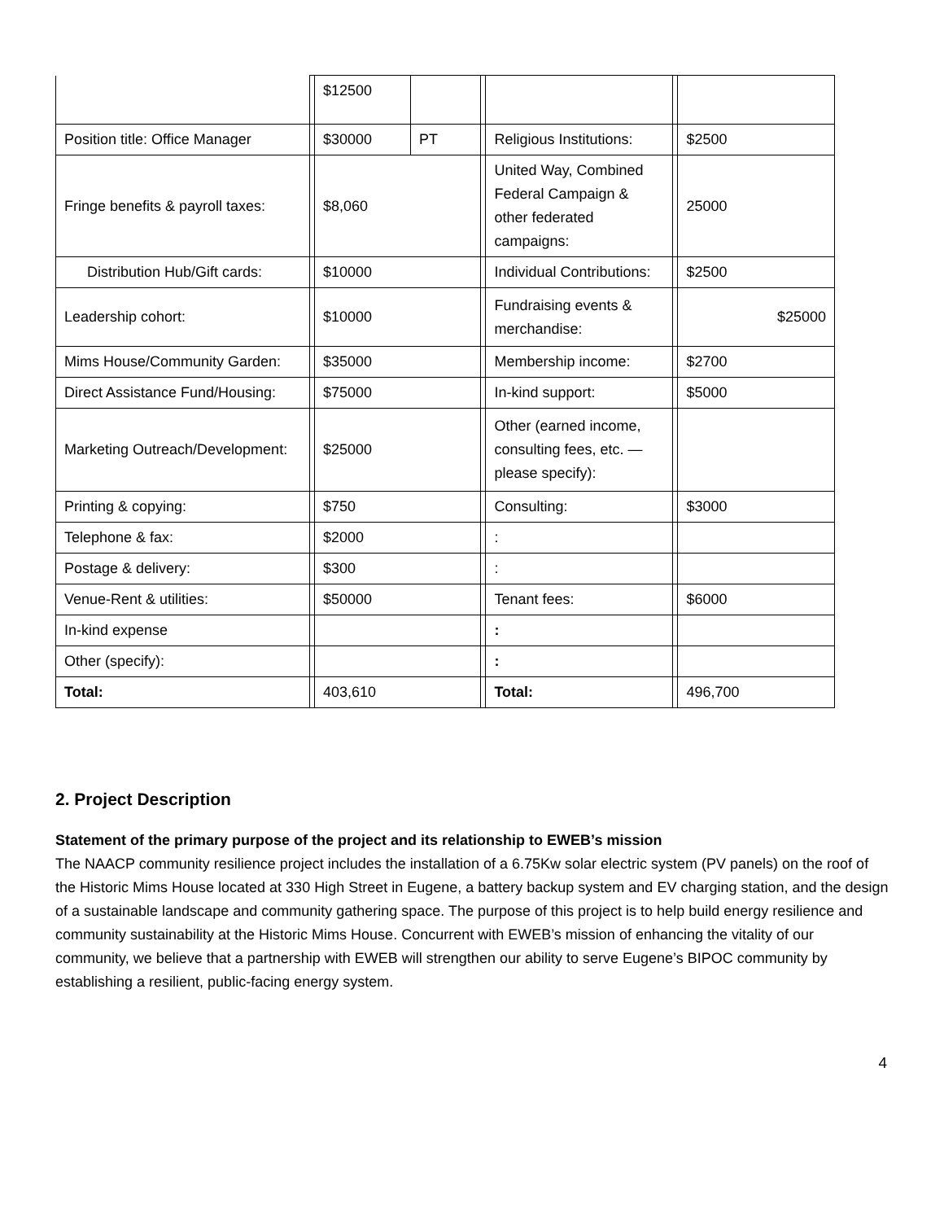| | | $12500 | | | | | |
| Position title: Office Manager | | $30000 | PT | | Religious Institutions: | | $2500 |
| Fringe benefits & payroll taxes: | | $8,060 | | | United Way, Combined Federal Campaign & other federated campaigns: | | 25000 |
| Distribution Hub/Gift cards: | | $10000 | | | Individual Contributions: | | $2500 |
| Leadership cohort: | | $10000 | | | Fundraising events & merchandise: | | $25000 |
| Mims House/Community Garden: | | $35000 | | | Membership income: | | $2700 |
| Direct Assistance Fund/Housing: | | $75000 | | | In-kind support: | | $5000 |
| Marketing Outreach/Development: | | $25000 | | | Other (earned income, consulting fees, etc. — please specify): | | |
| Printing & copying: | | $750 | | | Consulting: | | $3000 |
| Telephone & fax: | | $2000 | | | : | | |
| Postage & delivery: | | $300 | | | : | | |
| Venue-Rent & utilities: | | $50000 | | | Tenant fees: | | $6000 |
| In-kind expense | | | | | : | | |
| Other (specify): | | | | | : | | |
| Total: | | 403,610 | | | Total: | | 496,700 |
2. Project Description
Statement of the primary purpose of the project and its relationship to EWEB’s mission
The NAACP community resilience project includes the installation of a 6.75Kw solar electric system (PV panels) on the roof of the Historic Mims House located at 330 High Street in Eugene, a battery backup system and EV charging station, and the design of a sustainable landscape and community gathering space. The purpose of this project is to help build energy resilience and community sustainability at the Historic Mims House. Concurrent with EWEB’s mission of enhancing the vitality of our community, we believe that a partnership with EWEB will strengthen our ability to serve Eugene’s BIPOC community by establishing a resilient, public-facing energy system.
4